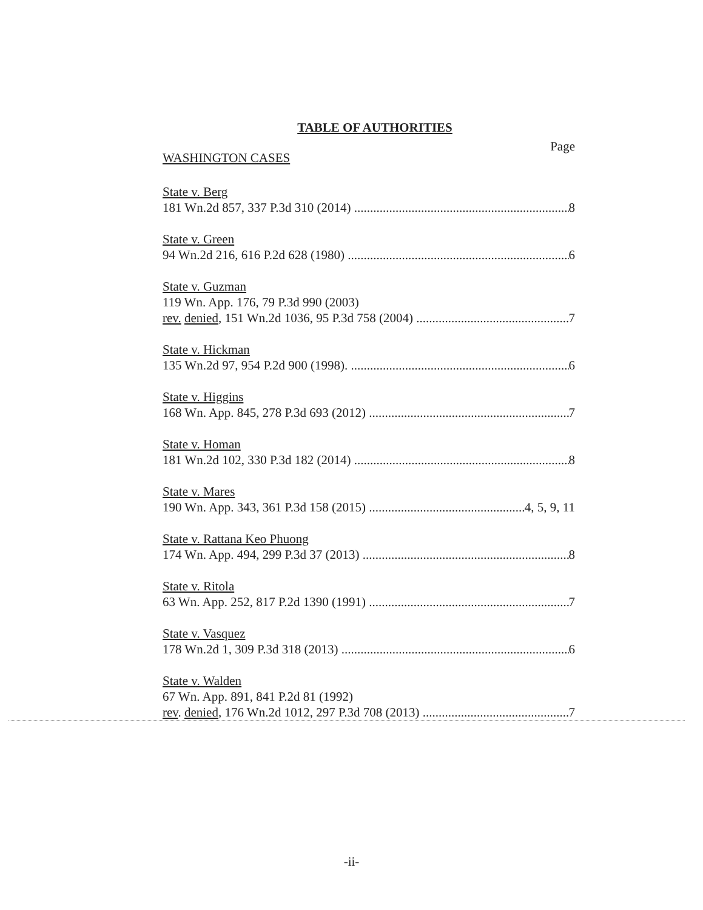TABLE OF AUTHORITIES
Page
WASHINGTON CASES
State v. Berg
181 Wn.2d 857, 337 P.3d 310 (2014) 8
State v. Green
94 Wn.2d 216, 616 P.2d 628 (1980) 6
State v. Guzman
119 Wn. App. 176, 79 P.3d 990 (2003)
rev. denied, 151 Wn.2d 1036, 95 P.3d 758 (2004) 7
State v. Hickman
135 Wn.2d 97, 954 P.2d 900 (1998). 6
State v. Higgins
168 Wn. App. 845, 278 P.3d 693 (2012) 7
State v. Homan
181 Wn.2d 102, 330 P.3d 182 (2014) 8
State v. Mares
190 Wn. App. 343, 361 P.3d 158 (2015) 4, 5, 9, 11
State v. Rattana Keo Phuong
174 Wn. App. 494, 299 P.3d 37 (2013) 8
State v. Ritola
63 Wn. App. 252, 817 P.2d 1390 (1991) 7
State v. Vasquez
178 Wn.2d 1, 309 P.3d 318 (2013) 6
State v. Walden
67 Wn. App. 891, 841 P.2d 81 (1992)
rev. denied, 176 Wn.2d 1012, 297 P.3d 708 (2013) 7
-ii-